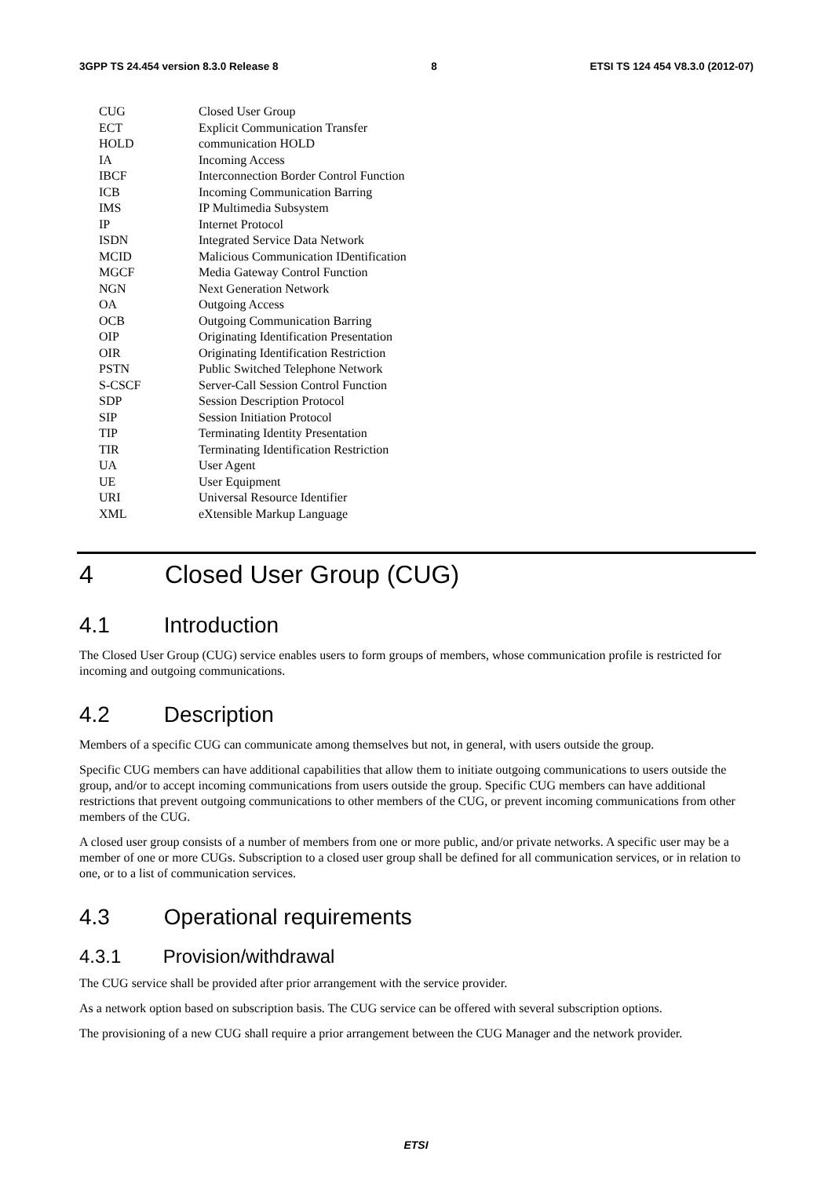3GPP TS 24.454 version 8.3.0 Release 8 8 ETSI TS 124 454 V8.3.0 (2012-07)
CUG Closed User Group
ECT Explicit Communication Transfer
HOLD communication HOLD
IA Incoming Access
IBCF Interconnection Border Control Function
ICB Incoming Communication Barring
IMS IP Multimedia Subsystem
IP Internet Protocol
ISDN Integrated Service Data Network
MCID Malicious Communication IDentification
MGCF Media Gateway Control Function
NGN Next Generation Network
OA Outgoing Access
OCB Outgoing Communication Barring
OIP Originating Identification Presentation
OIR Originating Identification Restriction
PSTN Public Switched Telephone Network
S-CSCF Server-Call Session Control Function
SDP Session Description Protocol
SIP Session Initiation Protocol
TIP Terminating Identity Presentation
TIR Terminating Identification Restriction
UA User Agent
UE User Equipment
URI Universal Resource Identifier
XML eXtensible Markup Language
4 Closed User Group (CUG)
4.1 Introduction
The Closed User Group (CUG) service enables users to form groups of members, whose communication profile is restricted for incoming and outgoing communications.
4.2 Description
Members of a specific CUG can communicate among themselves but not, in general, with users outside the group.
Specific CUG members can have additional capabilities that allow them to initiate outgoing communications to users outside the group, and/or to accept incoming communications from users outside the group. Specific CUG members can have additional restrictions that prevent outgoing communications to other members of the CUG, or prevent incoming communications from other members of the CUG.
A closed user group consists of a number of members from one or more public, and/or private networks. A specific user may be a member of one or more CUGs. Subscription to a closed user group shall be defined for all communication services, or in relation to one, or to a list of communication services.
4.3 Operational requirements
4.3.1 Provision/withdrawal
The CUG service shall be provided after prior arrangement with the service provider.
As a network option based on subscription basis. The CUG service can be offered with several subscription options.
The provisioning of a new CUG shall require a prior arrangement between the CUG Manager and the network provider.
ETSI